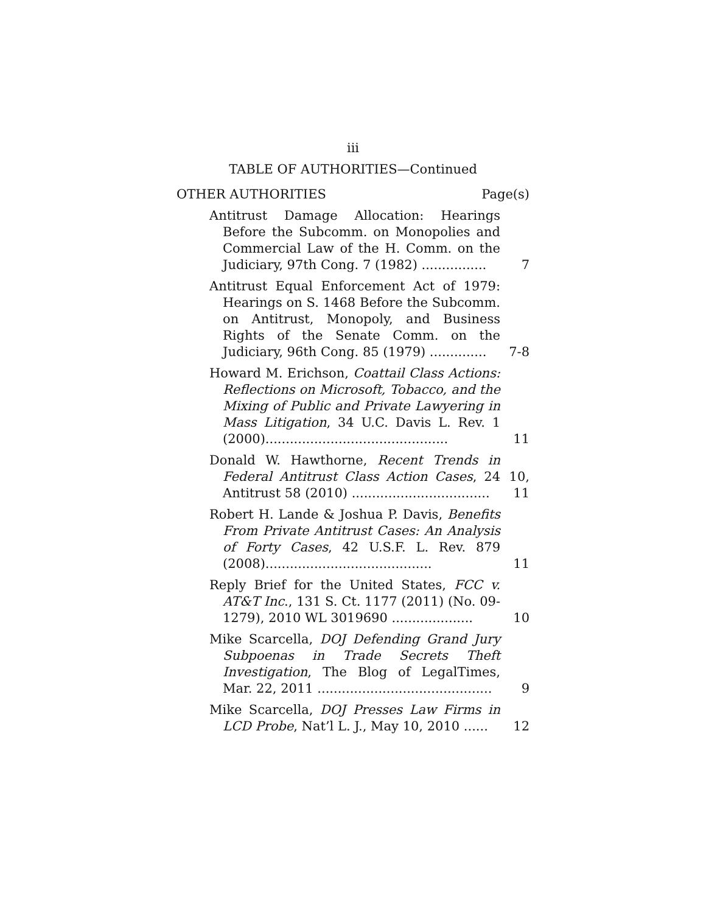iii
TABLE OF AUTHORITIES—Continued
OTHER AUTHORITIES Page(s)
Antitrust Damage Allocation: Hearings Before the Subcomm. on Monopolies and Commercial Law of the H. Comm. on the Judiciary, 97th Cong. 7 (1982) ................
7
Antitrust Equal Enforcement Act of 1979: Hearings on S. 1468 Before the Subcomm. on Antitrust, Monopoly, and Business Rights of the Senate Comm. on the Judiciary, 96th Cong. 85 (1979) ..............
7-8
Howard M. Erichson, Coattail Class Actions: Reflections on Microsoft, Tobacco, and the Mixing of Public and Private Lawyering in Mass Litigation, 34 U.C. Davis L. Rev. 1 (2000).............................................
11
Donald W. Hawthorne, Recent Trends in Federal Antitrust Class Action Cases, 24 Antitrust 58 (2010) ..................................
10, 11
Robert H. Lande & Joshua P. Davis, Benefits From Private Antitrust Cases: An Analysis of Forty Cases, 42 U.S.F. L. Rev. 879 (2008).........................................
11
Reply Brief for the United States, FCC v. AT&T Inc., 131 S. Ct. 1177 (2011) (No. 09-1279), 2010 WL 3019690 ....................
10
Mike Scarcella, DOJ Defending Grand Jury Subpoenas in Trade Secrets Theft Investigation, The Blog of LegalTimes, Mar. 22, 2011 ...........................................
9
Mike Scarcella, DOJ Presses Law Firms in LCD Probe, Nat’l L. J., May 10, 2010 ......
12